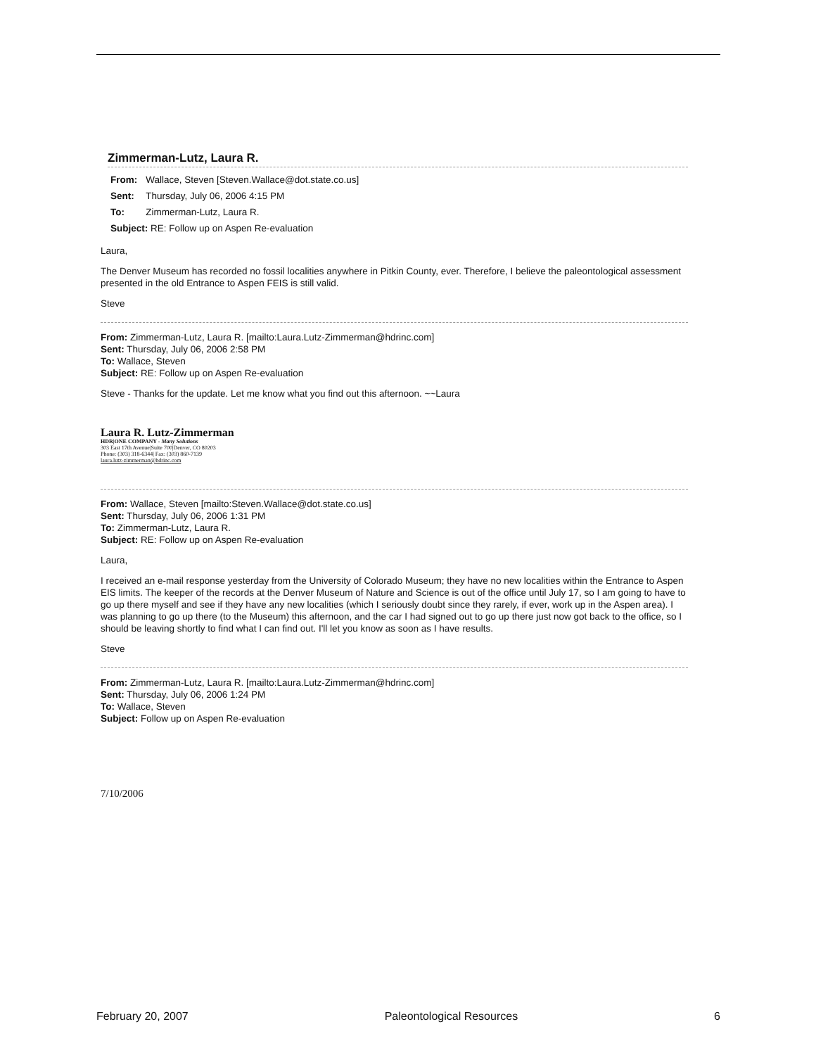Zimmerman-Lutz, Laura R.
| From: | Wallace, Steven [Steven.Wallace@dot.state.co.us] |
| Sent: | Thursday, July 06, 2006 4:15 PM |
| To: | Zimmerman-Lutz, Laura R. |
| Subject: RE: Follow up on Aspen Re-evaluation | |
Laura,
The Denver Museum has recorded no fossil localities anywhere in Pitkin County, ever. Therefore, I believe the paleontological assessment presented in the old Entrance to Aspen FEIS is still valid.
Steve
From: Zimmerman-Lutz, Laura R. [mailto:Laura.Lutz-Zimmerman@hdrinc.com]
Sent: Thursday, July 06, 2006 2:58 PM
To: Wallace, Steven
Subject: RE: Follow up on Aspen Re-evaluation
Steve - Thanks for the update. Let me know what you find out this afternoon. ~~Laura
Laura R. Lutz-Zimmerman
HDR|ONE COMPANY - Many Solutions
303 East 17th Avenue|Suite 700|Denver, CO 80203
Phone: (303) 318-6344| Fax: (303) 860-7139
laura.lutz-zimmerman@hdrinc.com
From: Wallace, Steven [mailto:Steven.Wallace@dot.state.co.us]
Sent: Thursday, July 06, 2006 1:31 PM
To: Zimmerman-Lutz, Laura R.
Subject: RE: Follow up on Aspen Re-evaluation
Laura,
I received an e-mail response yesterday from the University of Colorado Museum; they have no new localities within the Entrance to Aspen EIS limits. The keeper of the records at the Denver Museum of Nature and Science is out of the office until July 17, so I am going to have to go up there myself and see if they have any new localities (which I seriously doubt since they rarely, if ever, work up in the Aspen area). I was planning to go up there (to the Museum) this afternoon, and the car I had signed out to go up there just now got back to the office, so I should be leaving shortly to find what I can find out. I'll let you know as soon as I have results.
Steve
From: Zimmerman-Lutz, Laura R. [mailto:Laura.Lutz-Zimmerman@hdrinc.com]
Sent: Thursday, July 06, 2006 1:24 PM
To: Wallace, Steven
Subject: Follow up on Aspen Re-evaluation
7/10/2006
February 20, 2007 Paleontological Resources 6